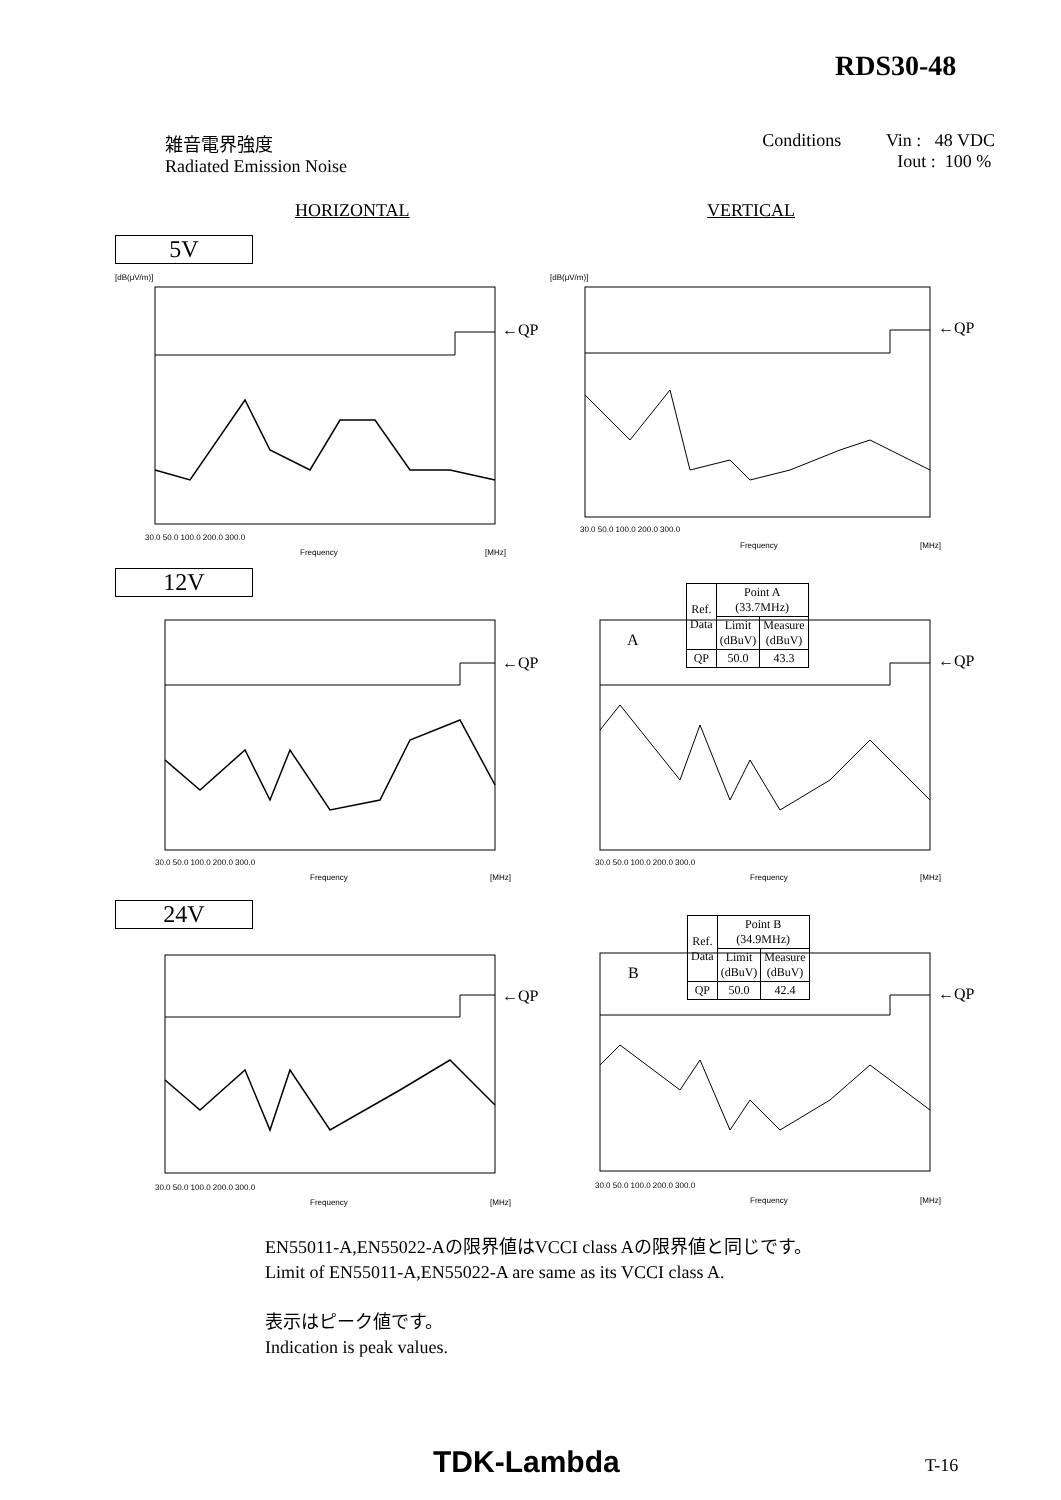RDS30-48
雑音電界強度
Radiated Emission Noise
Conditions Vin : 48 VDC
Iout : 100 %
HORIZONTAL VERTICAL
5V
12V
24V
| Ref. Data | Point A (33.7MHz) | |
| | Limit (dBuV) | Measure (dBuV) |
| QP | 50.0 | 43.3 |
| Ref. Data | Point B (34.9MHz) | |
| | Limit (dBuV) | Measure (dBuV) |
| QP | 50.0 | 42.4 |
←QP
←QP
←QP
←QP
←QP
←QP
A
B
[dB(μV/m)]
[dB(μV/m)]
30.0 50.0 100.0 200.0 300.0
Frequency
[MHz]
30.0 50.0 100.0 200.0 300.0
Frequency
[MHz]
30.0 50.0 100.0 200.0 300.0
Frequency
[MHz]
30.0 50.0 100.0 200.0 300.0
Frequency
[MHz]
30.0 50.0 100.0 200.0 300.0
Frequency
[MHz]
30.0 50.0 100.0 200.0 300.0
Frequency
[MHz]
EN55011-A,EN55022-Aの限界値はVCCI class Aの限界値と同じです。
Limit of EN55011-A,EN55022-A are same as its VCCI class A.
表示はピーク値です。
Indication is peak values.
TDK-Lambda T-16